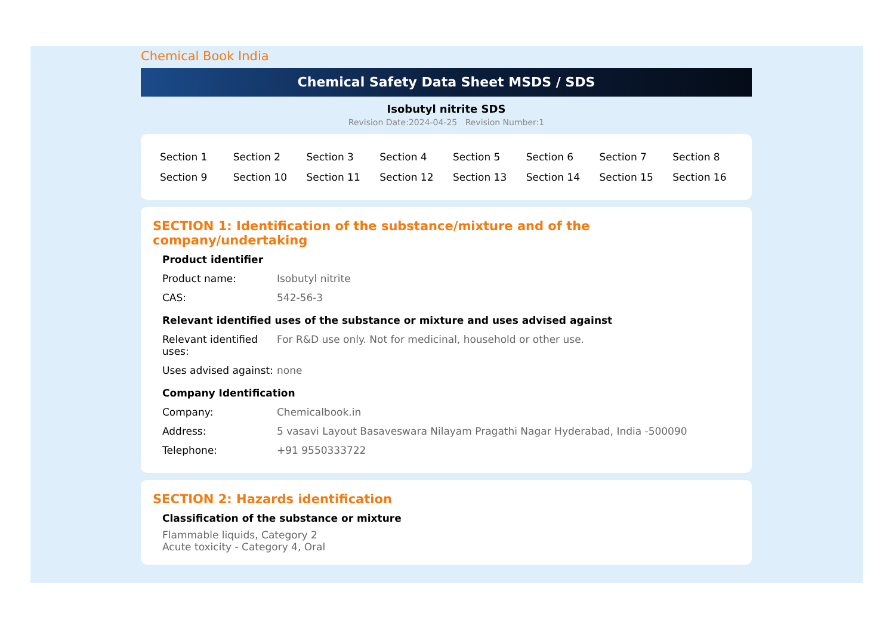Chemical Book India
Chemical Safety Data Sheet MSDS / SDS
Isobutyl nitrite SDS
Revision Date:2024-04-25 Revision Number:1
| Section 1 | Section 2 | Section 3 | Section 4 | Section 5 | Section 6 | Section 7 | Section 8 |
| Section 9 | Section 10 | Section 11 | Section 12 | Section 13 | Section 14 | Section 15 | Section 16 |
SECTION 1: Identification of the substance/mixture and of the company/undertaking
Product identifier
| Product name: | Isobutyl nitrite |
| CAS: | 542-56-3 |
Relevant identified uses of the substance or mixture and uses advised against
| Relevant identified uses: | For R&D use only. Not for medicinal, household or other use. |
| Uses advised against: | none |
Company Identification
| Company: | Chemicalbook.in |
| Address: | 5 vasavi Layout Basaveswara Nilayam Pragathi Nagar Hyderabad, India -500090 |
| Telephone: | +91 9550333722 |
SECTION 2: Hazards identification
Classification of the substance or mixture
Flammable liquids, Category 2
Acute toxicity - Category 4, Oral